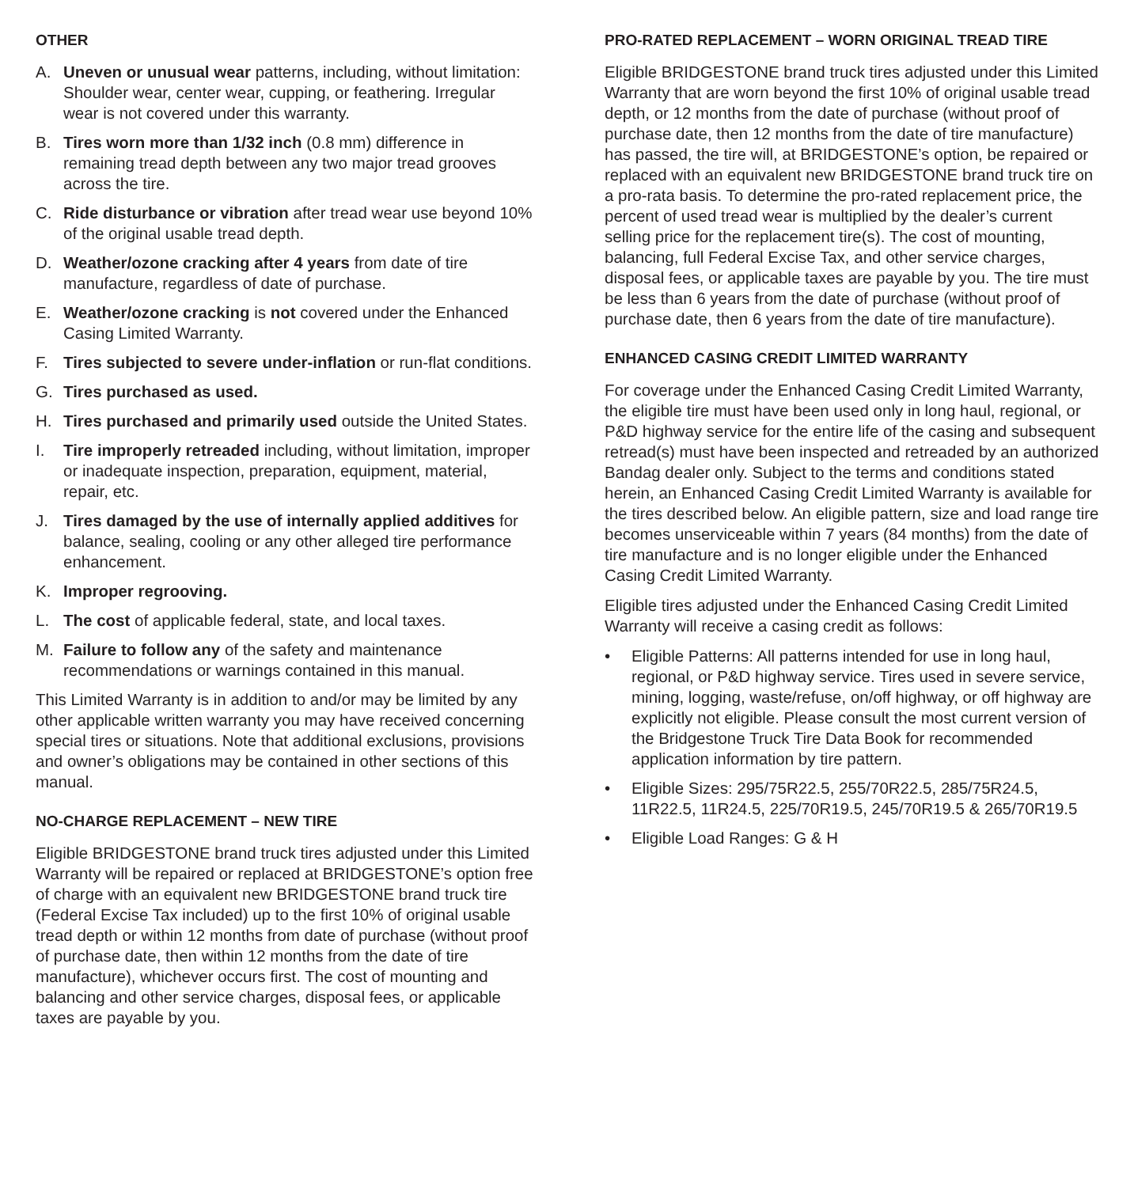OTHER
A. Uneven or unusual wear patterns, including, without limitation: Shoulder wear, center wear, cupping, or feathering. Irregular wear is not covered under this warranty.
B. Tires worn more than 1/32 inch (0.8 mm) difference in remaining tread depth between any two major tread grooves across the tire.
C. Ride disturbance or vibration after tread wear use beyond 10% of the original usable tread depth.
D. Weather/ozone cracking after 4 years from date of tire manufacture, regardless of date of purchase.
E. Weather/ozone cracking is not covered under the Enhanced Casing Limited Warranty.
F. Tires subjected to severe under-inflation or run-flat conditions.
G. Tires purchased as used.
H. Tires purchased and primarily used outside the United States.
I. Tire improperly retreaded including, without limitation, improper or inadequate inspection, preparation, equipment, material, repair, etc.
J. Tires damaged by the use of internally applied additives for balance, sealing, cooling or any other alleged tire performance enhancement.
K. Improper regrooving.
L. The cost of applicable federal, state, and local taxes.
M. Failure to follow any of the safety and maintenance recommendations or warnings contained in this manual.
This Limited Warranty is in addition to and/or may be limited by any other applicable written warranty you may have received concerning special tires or situations. Note that additional exclusions, provisions and owner’s obligations may be contained in other sections of this manual.
NO-CHARGE REPLACEMENT – NEW TIRE
Eligible BRIDGESTONE brand truck tires adjusted under this Limited Warranty will be repaired or replaced at BRIDGESTONE’s option free of charge with an equivalent new BRIDGESTONE brand truck tire (Federal Excise Tax included) up to the first 10% of original usable tread depth or within 12 months from date of purchase (without proof of purchase date, then within 12 months from the date of tire manufacture), whichever occurs first. The cost of mounting and balancing and other service charges, disposal fees, or applicable taxes are payable by you.
PRO-RATED REPLACEMENT – WORN ORIGINAL TREAD TIRE
Eligible BRIDGESTONE brand truck tires adjusted under this Limited Warranty that are worn beyond the first 10% of original usable tread depth, or 12 months from the date of purchase (without proof of purchase date, then 12 months from the date of tire manufacture) has passed, the tire will, at BRIDGESTONE’s option, be repaired or replaced with an equivalent new BRIDGESTONE brand truck tire on a pro-rata basis. To determine the pro-rated replacement price, the percent of used tread wear is multiplied by the dealer’s current selling price for the replacement tire(s). The cost of mounting, balancing, full Federal Excise Tax, and other service charges, disposal fees, or applicable taxes are payable by you. The tire must be less than 6 years from the date of purchase (without proof of purchase date, then 6 years from the date of tire manufacture).
ENHANCED CASING CREDIT LIMITED WARRANTY
For coverage under the Enhanced Casing Credit Limited Warranty, the eligible tire must have been used only in long haul, regional, or P&D highway service for the entire life of the casing and subsequent retread(s) must have been inspected and retreaded by an authorized Bandag dealer only. Subject to the terms and conditions stated herein, an Enhanced Casing Credit Limited Warranty is available for the tires described below. An eligible pattern, size and load range tire becomes unserviceable within 7 years (84 months) from the date of tire manufacture and is no longer eligible under the Enhanced Casing Credit Limited Warranty.
Eligible tires adjusted under the Enhanced Casing Credit Limited Warranty will receive a casing credit as follows:
• Eligible Patterns: All patterns intended for use in long haul, regional, or P&D highway service. Tires used in severe service, mining, logging, waste/refuse, on/off highway, or off highway are explicitly not eligible. Please consult the most current version of the Bridgestone Truck Tire Data Book for recommended application information by tire pattern.
• Eligible Sizes: 295/75R22.5, 255/70R22.5, 285/75R24.5, 11R22.5, 11R24.5, 225/70R19.5, 245/70R19.5 & 265/70R19.5
• Eligible Load Ranges: G & H